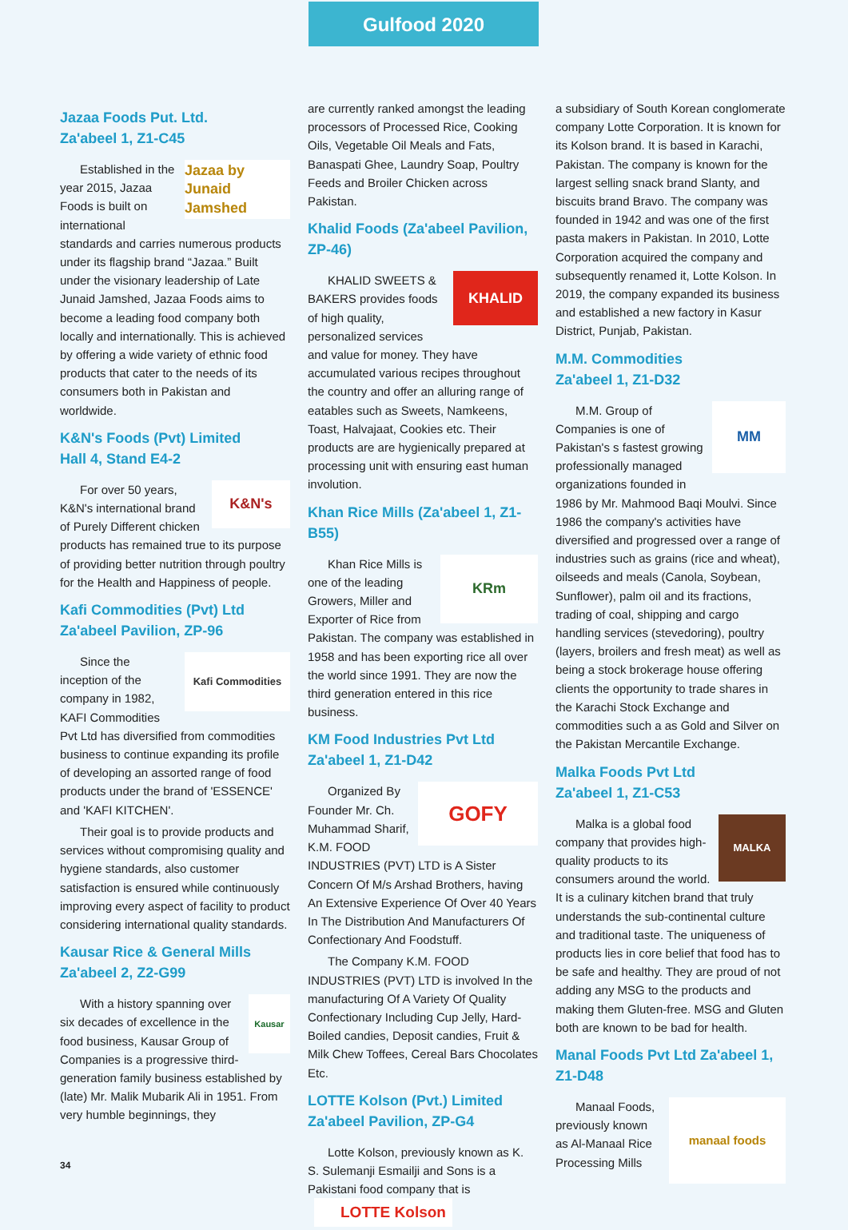Gulfood 2020
Jazaa Foods Put. Ltd.
Za'abeel 1, Z1-C45
Jazaa by Junaid Jamshed
Established in the year 2015, Jazaa Foods is built on international standards and carries numerous products under its flagship brand “Jazaa.” Built under the visionary leadership of Late Junaid Jamshed, Jazaa Foods aims to become a leading food company both locally and internationally. This is achieved by offering a wide variety of ethnic food products that cater to the needs of its consumers both in Pakistan and worldwide.
K&N's Foods (Pvt) Limited
Hall 4, Stand E4-2
K&N's
For over 50 years, K&N's international brand of Purely Different chicken products has remained true to its purpose of providing better nutrition through poultry for the Health and Happiness of people.
Kafi Commodities (Pvt) Ltd
Za'abeel Pavilion, ZP-96
Kafi Commodities
Since the inception of the company in 1982, KAFI Commodities Pvt Ltd has diversified from commodities business to continue expanding its profile of developing an assorted range of food products under the brand of 'ESSENCE' and 'KAFI KITCHEN'.
Their goal is to provide products and services without compromising quality and hygiene standards, also customer satisfaction is ensured while continuously improving every aspect of facility to product considering international quality standards.
Kausar Rice & General Mills
Za'abeel 2, Z2-G99
Kausar
With a history spanning over six decades of excellence in the food business, Kausar Group of Companies is a progressive third-generation family business established by (late) Mr. Malik Mubarik Ali in 1951. From very humble beginnings, they
are currently ranked amongst the leading processors of Processed Rice, Cooking Oils, Vegetable Oil Meals and Fats, Banaspati Ghee, Laundry Soap, Poultry Feeds and Broiler Chicken across Pakistan.
Khalid Foods (Za'abeel Pavilion, ZP-46)
KHALID
KHALID SWEETS & BAKERS provides foods of high quality, personalized services and value for money. They have accumulated various recipes throughout the country and offer an alluring range of eatables such as Sweets, Namkeens, Toast, Halvajaat, Cookies etc. Their products are are hygienically prepared at processing unit with ensuring east human involution.
Khan Rice Mills (Za'abeel 1, Z1-B55)
KRm
Khan Rice Mills is one of the leading Growers, Miller and Exporter of Rice from Pakistan. The company was established in 1958 and has been exporting rice all over the world since 1991. They are now the third generation entered in this rice business.
KM Food Industries Pvt Ltd
Za'abeel 1, Z1-D42
GOFY
Organized By Founder Mr. Ch. Muhammad Sharif, K.M. FOOD INDUSTRIES (PVT) LTD is A Sister Concern Of M/s Arshad Brothers, having An Extensive Experience Of Over 40 Years In The Distribution And Manufacturers Of Confectionary And Foodstuff.
The Company K.M. FOOD INDUSTRIES (PVT) LTD is involved In the manufacturing Of A Variety Of Quality Confectionary Including Cup Jelly, Hard-Boiled candies, Deposit candies, Fruit & Milk Chew Toffees, Cereal Bars Chocolates Etc.
LOTTE Kolson (Pvt.) Limited
Za'abeel Pavilion, ZP-G4
Lotte Kolson, previously known as K. S. Sulemanji Esmailji and Sons is a Pakistani food company that is LOTTE Kolson
a subsidiary of South Korean conglomerate company Lotte Corporation. It is known for its Kolson brand. It is based in Karachi, Pakistan. The company is known for the largest selling snack brand Slanty, and biscuits brand Bravo. The company was founded in 1942 and was one of the first pasta makers in Pakistan. In 2010, Lotte Corporation acquired the company and subsequently renamed it, Lotte Kolson. In 2019, the company expanded its business and established a new factory in Kasur District, Punjab, Pakistan.
M.M. Commodities
Za'abeel 1, Z1-D32
MM
M.M. Group of Companies is one of Pakistan's s fastest growing professionally managed organizations founded in 1986 by Mr. Mahmood Baqi Moulvi. Since 1986 the company's activities have diversified and progressed over a range of industries such as grains (rice and wheat), oilseeds and meals (Canola, Soybean, Sunflower), palm oil and its fractions, trading of coal, shipping and cargo handling services (stevedoring), poultry (layers, broilers and fresh meat) as well as being a stock brokerage house offering clients the opportunity to trade shares in the Karachi Stock Exchange and commodities such a as Gold and Silver on the Pakistan Mercantile Exchange.
Malka Foods Pvt Ltd
Za'abeel 1, Z1-C53
MALKA
Malka is a global food company that provides high-quality products to its consumers around the world. It is a culinary kitchen brand that truly understands the sub-continental culture and traditional taste. The uniqueness of products lies in core belief that food has to be safe and healthy. They are proud of not adding any MSG to the products and making them Gluten-free. MSG and Gluten both are known to be bad for health.
Manal Foods Pvt Ltd Za'abeel 1, Z1-D48
manaal foods
Manaal Foods, previously known as Al-Manaal Rice Processing Mills
34